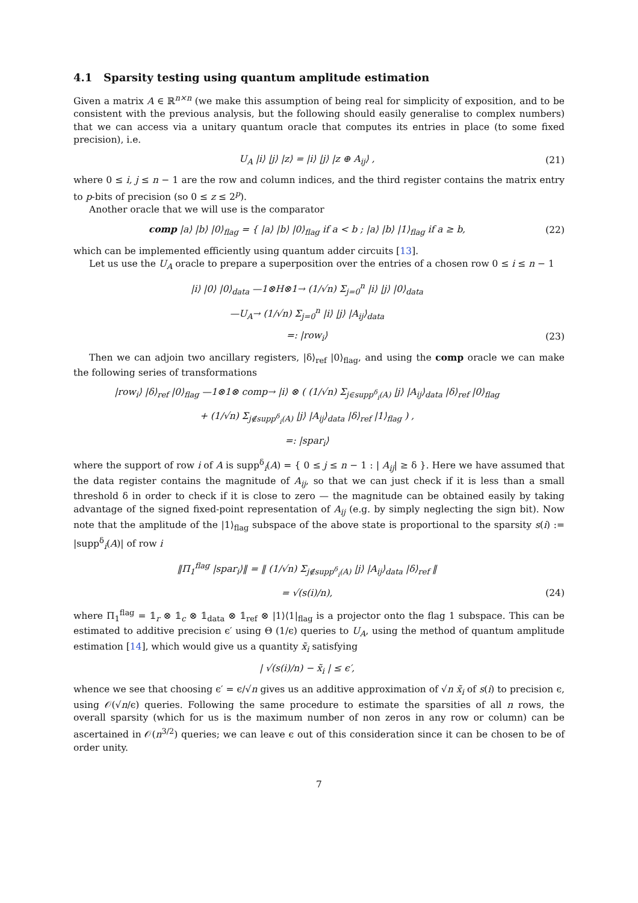4.1 Sparsity testing using quantum amplitude estimation
Given a matrix A ∈ ℝ<sup>n×n</sup> (we make this assumption of being real for simplicity of exposition, and to be consistent with the previous analysis, but the following should easily generalise to complex numbers) that we can access via a unitary quantum oracle that computes its entries in place (to some fixed precision), i.e.
U<sub>A</sub> |i⟩ |j⟩ |z⟩ = |i⟩ |j⟩ |z ⊕ A<sub>ij</sub>⟩ ,
(21)
where 0 ≤ i, j ≤ n − 1 are the row and column indices, and the third register contains the matrix entry to p-bits of precision (so 0 ≤ z ≤ 2<sup>p</sup>).
Another oracle that we will use is the comparator
comp |a⟩ |b⟩ |0⟩<sub>flag</sub> = { |a⟩ |b⟩ |0⟩<sub>flag</sub> if a < b ; |a⟩ |b⟩ |1⟩<sub>flag</sub> if a ≥ b,
(22)
which can be implemented efficiently using quantum adder circuits [13].
Let us use the U<sub>A</sub> oracle to prepare a superposition over the entries of a chosen row 0 ≤ i ≤ n − 1
|i⟩ |0⟩ |0⟩<sub>data</sub> —1⊗H⊗1→ (1/√n) Σ<sub>j=0</sub><sup>n</sup> |i⟩ |j⟩ |0⟩<sub>data</sub>
—U<sub>A</sub>→ (1/√n) Σ<sub>j=0</sub><sup>n</sup> |i⟩ |j⟩ |A<sub>ij</sub>⟩<sub>data</sub>
=: |row<sub>i</sub>⟩ (23)
Then we can adjoin two ancillary registers, |δ⟩<sub>ref</sub> |0⟩<sub>flag</sub>, and using the comp oracle we can make the following series of transformations
|row<sub>i</sub>⟩ |δ⟩<sub>ref</sub> |0⟩<sub>flag</sub> —1⊗1⊗ comp→ |i⟩ ⊗ ( (1/√n) Σ<sub>j∈supp<sup>δ</sup><sub>i</sub>(A)</sub> |j⟩ |A<sub>ij</sub>⟩<sub>data</sub> |δ⟩<sub>ref</sub> |0⟩<sub>flag</sub>
+ (1/√n) Σ<sub>j∉supp<sup>δ</sup><sub>i</sub>(A)</sub> |j⟩ |A<sub>ij</sub>⟩<sub>data</sub> |δ⟩<sub>ref</sub> |1⟩<sub>flag</sub> ) ,
=: |spar<sub>i</sub>⟩
where the support of row i of A is supp<sup>δ</sup><sub>i</sub>(A) = { 0 ≤ j ≤ n − 1 : | A<sub>ij</sub>| ≥ δ }. Here we have assumed that the data register contains the magnitude of A<sub>ij</sub>, so that we can just check if it is less than a small threshold δ in order to check if it is close to zero — the magnitude can be obtained easily by taking advantage of the signed fixed-point representation of A<sub>ij</sub> (e.g. by simply neglecting the sign bit). Now note that the amplitude of the |1⟩<sub>flag</sub> subspace of the above state is proportional to the sparsity s(i) := |supp<sup>δ</sup><sub>i</sub>(A)| of row i
‖Π<sub>1</sub><sup>flag</sup> |spar<sub>i</sub>⟩‖ = ‖ (1/√n) Σ<sub>j∉supp<sup>δ</sup><sub>i</sub>(A)</sub> |j⟩ |A<sub>ij</sub>⟩<sub>data</sub> |δ⟩<sub>ref</sub> ‖
= √(s(i)/n), (24)
where Π<sub>1</sub><sup>flag</sup> = 𝟙<sub>r</sub> ⊗ 𝟙<sub>c</sub> ⊗ 𝟙<sub>data</sub> ⊗ 𝟙<sub>ref</sub> ⊗ |1⟩⟨1|<sub>flag</sub> is a projector onto the flag 1 subspace. This can be estimated to additive precision ϵ′ using Θ (1/ϵ) queries to U<sub>A</sub>, using the method of quantum amplitude estimation [14], which would give us a quantity x̃<sub>i</sub> satisfying
| √(s(i)/n) − x̃<sub>i</sub> | ≤ ϵ′,
whence we see that choosing ϵ′ = ϵ/√n gives us an additive approximation of √n x̃<sub>i</sub> of s(i) to precision ϵ, using 𝒪(√n/ϵ) queries. Following the same procedure to estimate the sparsities of all n rows, the overall sparsity (which for us is the maximum number of non zeros in any row or column) can be ascertained in 𝒪(n<sup>3/2</sup>) queries; we can leave ϵ out of this consideration since it can be chosen to be of order unity.
7